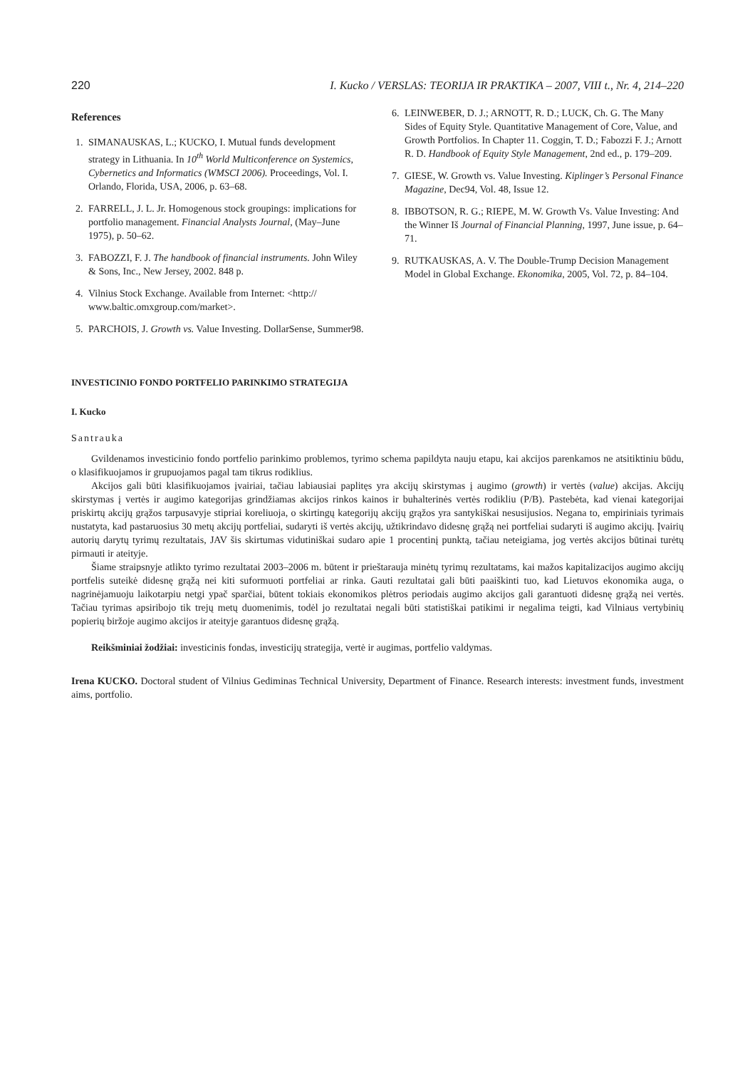220 I. Kucko / VERSLAS: TEORIJA IR PRAKTIKA – 2007, VIII t., Nr. 4, 214–220
References
1. SIMANAUSKAS, L.; KUCKO, I. Mutual funds development strategy in Lithuania. In 10<sup>th</sup> World Multiconference on Systemics, Cybernetics and Informatics (WMSCI 2006). Proceedings, Vol. I. Orlando, Florida, USA, 2006, p. 63–68.
2. FARRELL, J. L. Jr. Homogenous stock groupings: implications for portfolio management. Financial Analysts Journal, (May–June 1975), p. 50–62.
3. FABOZZI, F. J. The handbook of financial instruments. John Wiley & Sons, Inc., New Jersey, 2002. 848 p.
4. Vilnius Stock Exchange. Available from Internet: <http:// www.baltic.omxgroup.com/market>.
5. PARCHOIS, J. Growth vs. Value Investing. DollarSense, Summer98.
6. LEINWEBER, D. J.; ARNOTT, R. D.; LUCK, Ch. G. The Many Sides of Equity Style. Quantitative Management of Core, Value, and Growth Portfolios. In Chapter 11. Coggin, T. D.; Fabozzi F. J.; Arnott R. D. Handbook of Equity Style Management, 2nd ed., p. 179–209.
7. GIESE, W. Growth vs. Value Investing. Kiplinger’s Personal Finance Magazine, Dec94, Vol. 48, Issue 12.
8. IBBOTSON, R. G.; RIEPE, M. W. Growth Vs. Value Investing: And the Winner Iš Journal of Financial Planning, 1997, June issue, p. 64–71.
9. RUTKAUSKAS, A. V. The Double-Trump Decision Management Model in Global Exchange. Ekonomika, 2005, Vol. 72, p. 84–104.
INVESTICINIO FONDO PORTFELIO PARINKIMO STRATEGIJA
I. Kucko
Santrauka
Gvildenamos investicinio fondo portfelio parinkimo problemos, tyrimo schema papildyta nauju etapu, kai akcijos parenkamos ne atsitiktiniu būdu, o klasifikuojamos ir grupuojamos pagal tam tikrus rodiklius.
Akcijos gali būti klasifikuojamos įvairiai, tačiau labiausiai paplitęs yra akcijų skirstymas į augimo (growth) ir vertės (value) akcijas. Akcijų skirstymas į vertės ir augimo kategorijas grindžiamas akcijos rinkos kainos ir buhalterinės vertės rodikliu (P/B). Pastebėta, kad vienai kategorijai priskirtų akcijų grąžos tarpusavyje stipriai koreliuoja, o skirtingų kategorijų akcijų grąžos yra santykiškai nesusijusios. Negana to, empiriniais tyrimais nustatyta, kad pastaruosius 30 metų akcijų portfeliai, sudaryti iš vertės akcijų, užtikrindavo didesnę grąžą nei portfeliai sudaryti iš augimo akcijų. Įvairių autorių darytų tyrimų rezultatais, JAV šis skirtumas vidutiniškai sudaro apie 1 procentinį punktą, tačiau neteigiama, jog vertės akcijos būtinai turėtų pirmauti ir ateityje.
Šiame straipsnyje atlikto tyrimo rezultatai 2003–2006 m. būtent ir prieštarauja minėtų tyrimų rezultatams, kai mažos kapitalizacijos augimo akcijų portfelis suteikė didesnę grąžą nei kiti suformuoti portfeliai ar rinka. Gauti rezultatai gali būti paaiškinti tuo, kad Lietuvos ekonomika auga, o nagrinėjamuoju laikotarpiu netgi ypač sparčiai, būtent tokiais ekonomikos plėtros periodais augimo akcijos gali garantuoti didesnę grąžą nei vertės. Tačiau tyrimas apsiribojo tik trejų metų duomenimis, todėl jo rezultatai negali būti statistiškai patikimi ir negalima teigti, kad Vilniaus vertybinių popierių biržoje augimo akcijos ir ateityje garantuos didesnę grąžą.
Reikšminiai žodžiai: investicinis fondas, investicijų strategija, vertė ir augimas, portfelio valdymas.
Irena KUCKO. Doctoral student of Vilnius Gediminas Technical University, Department of Finance. Research interests: investment funds, investment aims, portfolio.